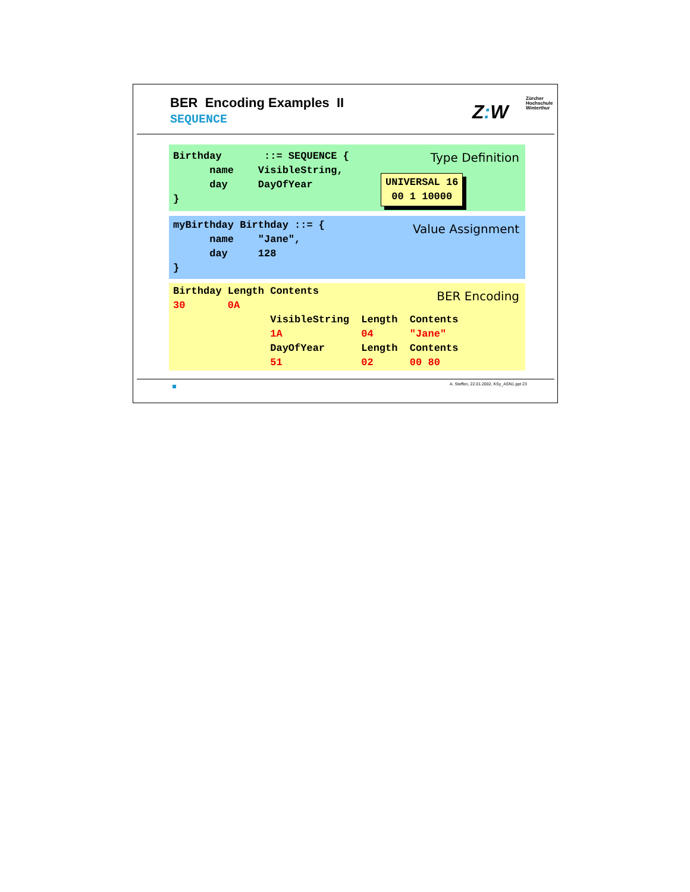BER Encoding Examples II
SEQUENCE Z: W
Zürcher
Hochschule
Winterthur
Type Definition
Birthday ::= SEQUENCE { name VisibleString, day DayOfYear }
UNIVERSAL 16 00 1 10000
Value Assignment
myBirthday Birthday ::= { name "Jane", day 128 }
BER Encoding
Birthday Length Contents 30 0A VisibleString Length Contents 1A 04 "Jane" DayOfYear Length Contents 51 02 00 80
A. Steffen, 22.01.2002, KSy_ASN1.ppt 23